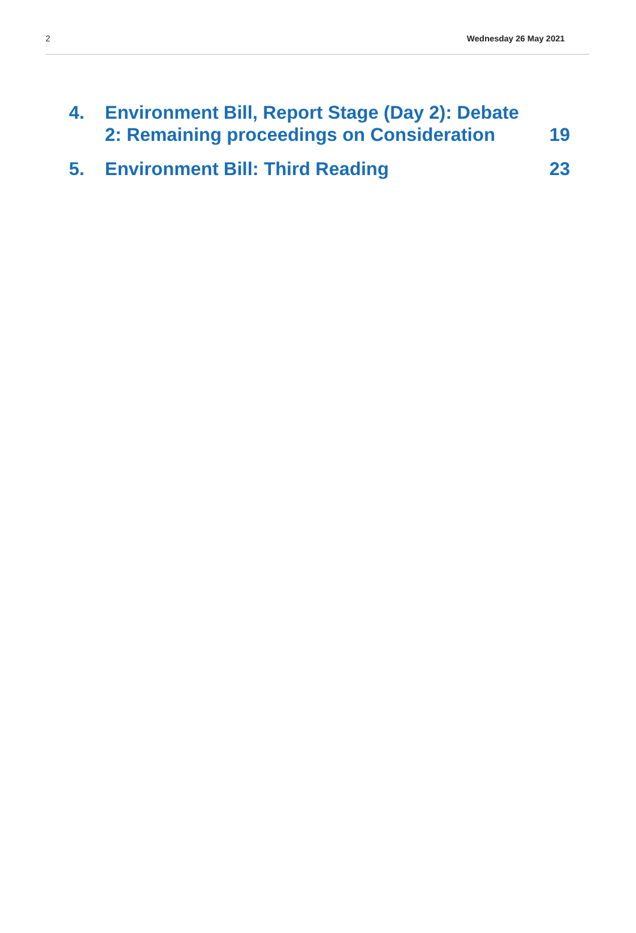2 Wednesday 26 May 2021
4. Environment Bill, Report Stage (Day 2): Debate 2: Remaining proceedings on Consideration 19
5. Environment Bill: Third Reading 23